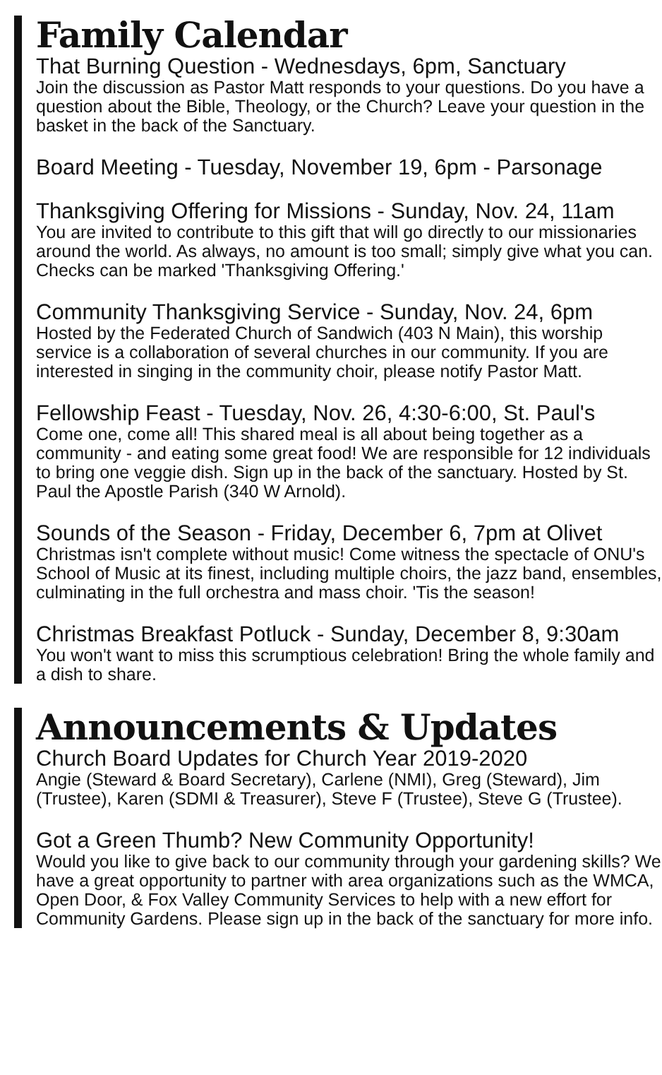Family Calendar
That Burning Question - Wednesdays, 6pm, Sanctuary
Join the discussion as Pastor Matt responds to your questions. Do you have a question about the Bible, Theology, or the Church? Leave your question in the basket in the back of the Sanctuary.
Board Meeting - Tuesday, November 19, 6pm - Parsonage
Thanksgiving Offering for Missions - Sunday, Nov. 24, 11am
You are invited to contribute to this gift that will go directly to our missionaries around the world. As always, no amount is too small; simply give what you can. Checks can be marked 'Thanksgiving Offering.'
Community Thanksgiving Service - Sunday, Nov. 24, 6pm
Hosted by the Federated Church of Sandwich (403 N Main), this worship service is a collaboration of several churches in our community. If you are interested in singing in the community choir, please notify Pastor Matt.
Fellowship Feast - Tuesday, Nov. 26, 4:30-6:00, St. Paul's
Come one, come all! This shared meal is all about being together as a community - and eating some great food! We are responsible for 12 individuals to bring one veggie dish. Sign up in the back of the sanctuary. Hosted by St. Paul the Apostle Parish (340 W Arnold).
Sounds of the Season - Friday, December 6, 7pm at Olivet
Christmas isn't complete without music! Come witness the spectacle of ONU's School of Music at its finest, including multiple choirs, the jazz band, ensembles, culminating in the full orchestra and mass choir. 'Tis the season!
Christmas Breakfast Potluck - Sunday, December 8, 9:30am
You won't want to miss this scrumptious celebration! Bring the whole family and a dish to share.
Announcements & Updates
Church Board Updates for Church Year 2019-2020
Angie (Steward & Board Secretary), Carlene (NMI), Greg (Steward), Jim (Trustee), Karen (SDMI & Treasurer), Steve F (Trustee), Steve G (Trustee).
Got a Green Thumb? New Community Opportunity!
Would you like to give back to our community through your gardening skills? We have a great opportunity to partner with area organizations such as the WMCA, Open Door, & Fox Valley Community Services to help with a new effort for Community Gardens. Please sign up in the back of the sanctuary for more info.